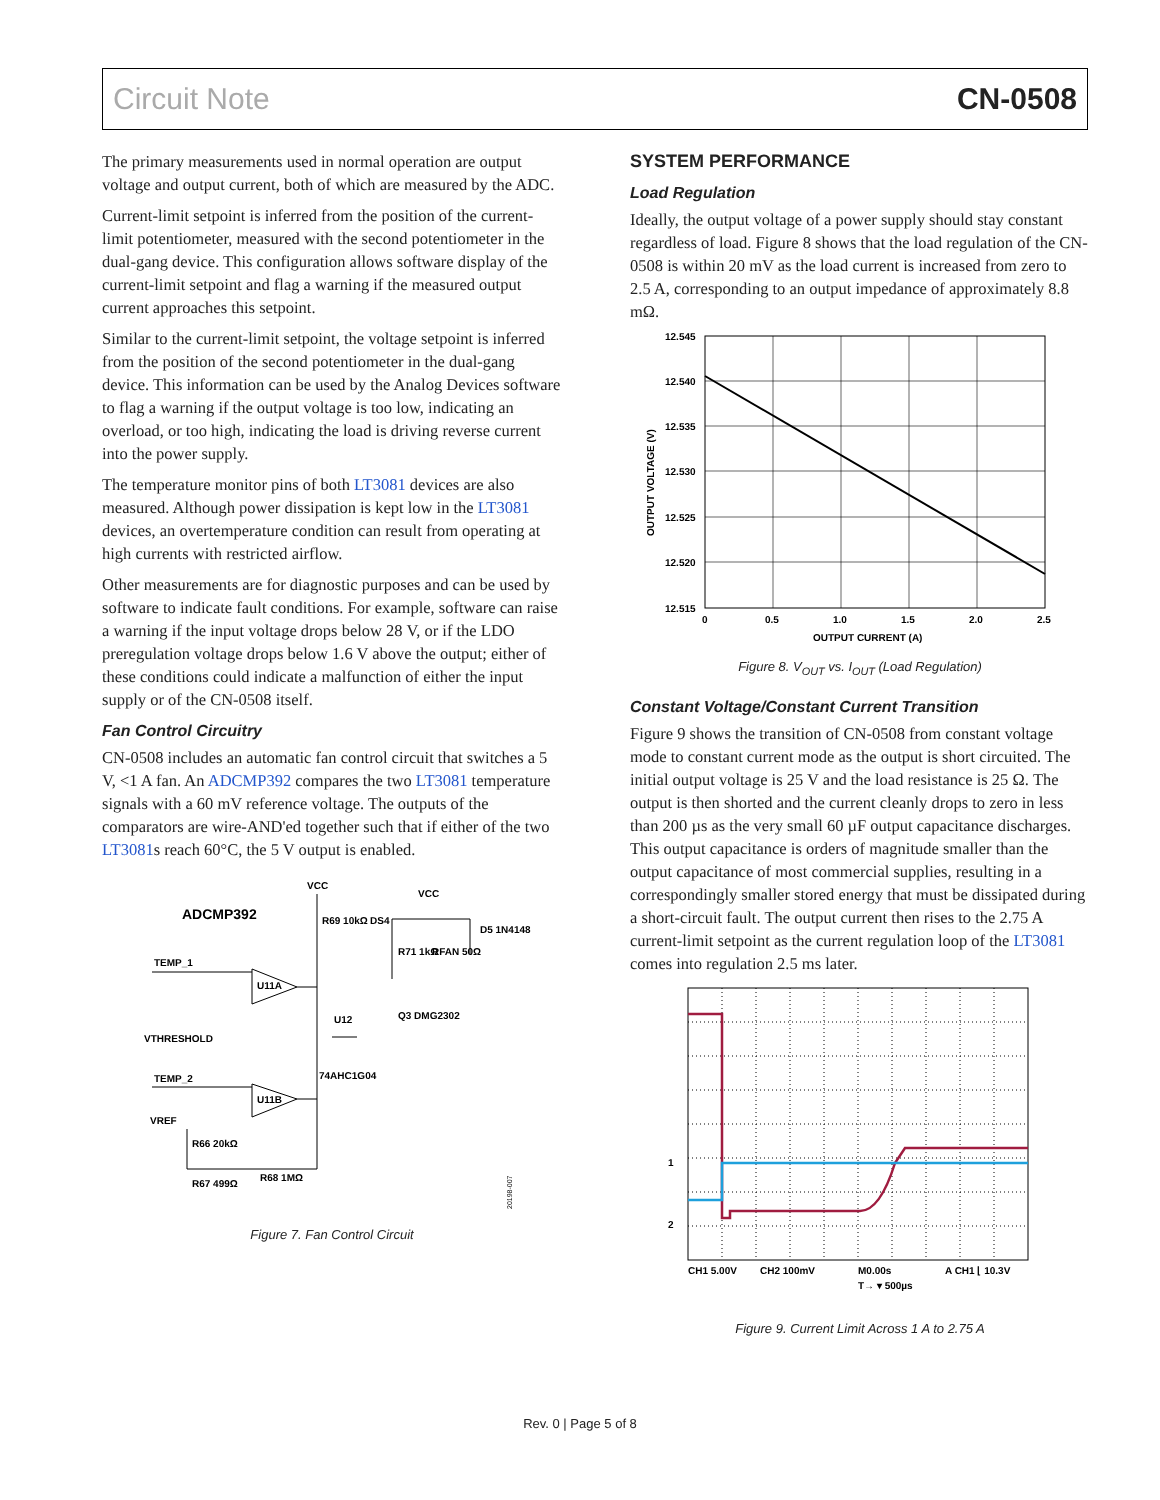Circuit Note CN-0508
The primary measurements used in normal operation are output voltage and output current, both of which are measured by the ADC.
Current-limit setpoint is inferred from the position of the current-limit potentiometer, measured with the second potentiometer in the dual-gang device. This configuration allows software display of the current-limit setpoint and flag a warning if the measured output current approaches this setpoint.
Similar to the current-limit setpoint, the voltage setpoint is inferred from the position of the second potentiometer in the dual-gang device. This information can be used by the Analog Devices software to flag a warning if the output voltage is too low, indicating an overload, or too high, indicating the load is driving reverse current into the power supply.
The temperature monitor pins of both LT3081 devices are also measured. Although power dissipation is kept low in the LT3081 devices, an overtemperature condition can result from operating at high currents with restricted airflow.
Other measurements are for diagnostic purposes and can be used by software to indicate fault conditions. For example, software can raise a warning if the input voltage drops below 28 V, or if the LDO preregulation voltage drops below 1.6 V above the output; either of these conditions could indicate a malfunction of either the input supply or of the CN-0508 itself.
Fan Control Circuitry
CN-0508 includes an automatic fan control circuit that switches a 5 V, <1 A fan. An ADCMP392 compares the two LT3081 temperature signals with a 60 mV reference voltage. The outputs of the comparators are wire-AND'ed together such that if either of the two LT3081s reach 60°C, the 5 V output is enabled.
ADCMP392
VCC
VCC
R69 10kΩ
DS4
D5 1N4148
R71 1kΩ
RFAN 50Ω
TEMP_1
U11A
U12
Q3 DMG2302
VTHRESHOLD
TEMP_2
U11B
74AHC1G04
VREF
R66 20kΩ
R68 1MΩ
R67 499Ω
20198-007
Figure 7. Fan Control Circuit
SYSTEM PERFORMANCE
Load Regulation
Ideally, the output voltage of a power supply should stay constant regardless of load. Figure 8 shows that the load regulation of the CN-0508 is within 20 mV as the load current is increased from zero to 2.5 A, corresponding to an output impedance of approximately 8.8 mΩ.
12.545
12.540
12.535
12.530
12.525
12.520
12.515
0
0.5
1.0
1.5
2.0
2.5
OUTPUT CURRENT (A)
OUTPUT VOLTAGE (V)
Figure 8. V<sub>OUT</sub> vs. I<sub>OUT</sub> (Load Regulation)
Constant Voltage/Constant Current Transition
Figure 9 shows the transition of CN-0508 from constant voltage mode to constant current mode as the output is short circuited. The initial output voltage is 25 V and the load resistance is 25 Ω. The output is then shorted and the current cleanly drops to zero in less than 200 µs as the very small 60 µF output capacitance discharges. This output capacitance is orders of magnitude smaller than the output capacitance of most commercial supplies, resulting in a correspondingly smaller stored energy that must be dissipated during a short-circuit fault. The output current then rises to the 2.75 A current-limit setpoint as the current regulation loop of the LT3081 comes into regulation 2.5 ms later.
1
2
CH1 5.00V
CH2 100mV
M0.00s
A CH1 ⌊ 10.3V
T→ ▾ 500µs
Figure 9. Current Limit Across 1 A to 2.75 A
Rev. 0 | Page 5 of 8